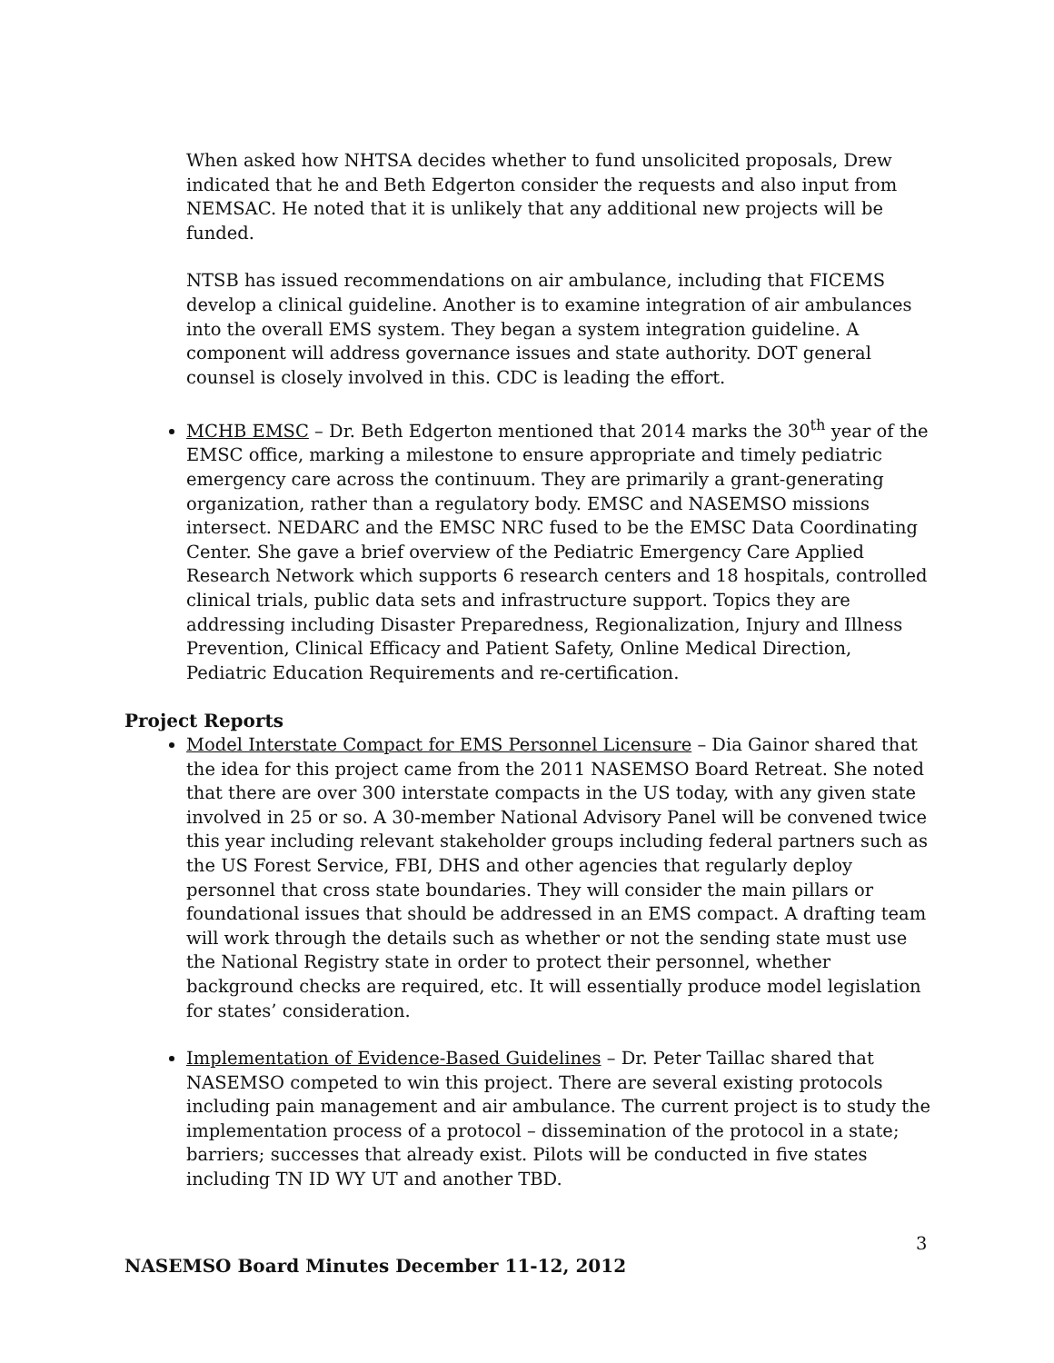When asked how NHTSA decides whether to fund unsolicited proposals, Drew indicated that he and Beth Edgerton consider the requests and also input from NEMSAC. He noted that it is unlikely that any additional new projects will be funded.
NTSB has issued recommendations on air ambulance, including that FICEMS develop a clinical guideline. Another is to examine integration of air ambulances into the overall EMS system. They began a system integration guideline. A component will address governance issues and state authority. DOT general counsel is closely involved in this. CDC is leading the effort.
MCHB EMSC – Dr. Beth Edgerton mentioned that 2014 marks the 30<sup>th</sup> year of the EMSC office, marking a milestone to ensure appropriate and timely pediatric emergency care across the continuum. They are primarily a grant-generating organization, rather than a regulatory body. EMSC and NASEMSO missions intersect. NEDARC and the EMSC NRC fused to be the EMSC Data Coordinating Center. She gave a brief overview of the Pediatric Emergency Care Applied Research Network which supports 6 research centers and 18 hospitals, controlled clinical trials, public data sets and infrastructure support. Topics they are addressing including Disaster Preparedness, Regionalization, Injury and Illness Prevention, Clinical Efficacy and Patient Safety, Online Medical Direction, Pediatric Education Requirements and re-certification.
Project Reports
Model Interstate Compact for EMS Personnel Licensure – Dia Gainor shared that the idea for this project came from the 2011 NASEMSO Board Retreat. She noted that there are over 300 interstate compacts in the US today, with any given state involved in 25 or so. A 30-member National Advisory Panel will be convened twice this year including relevant stakeholder groups including federal partners such as the US Forest Service, FBI, DHS and other agencies that regularly deploy personnel that cross state boundaries. They will consider the main pillars or foundational issues that should be addressed in an EMS compact. A drafting team will work through the details such as whether or not the sending state must use the National Registry state in order to protect their personnel, whether background checks are required, etc. It will essentially produce model legislation for states’ consideration.
Implementation of Evidence-Based Guidelines – Dr. Peter Taillac shared that NASEMSO competed to win this project. There are several existing protocols including pain management and air ambulance. The current project is to study the implementation process of a protocol – dissemination of the protocol in a state; barriers; successes that already exist. Pilots will be conducted in five states including TN ID WY UT and another TBD.
3
NASEMSO Board Minutes December 11-12, 2012